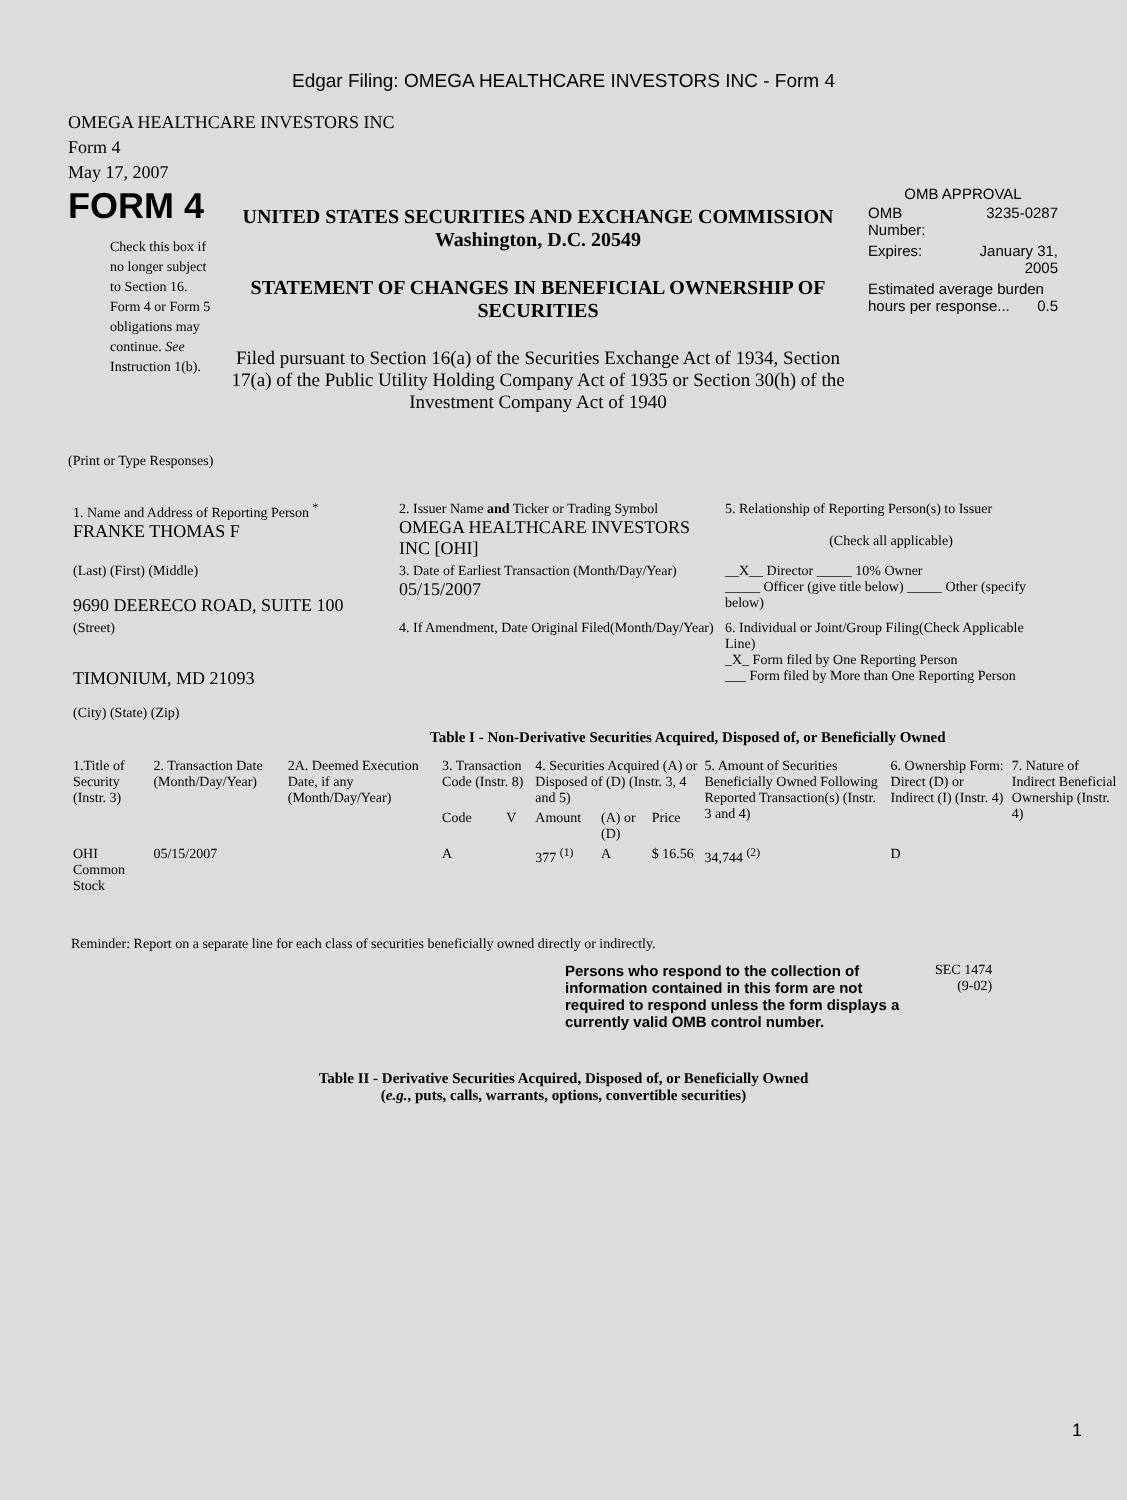Edgar Filing: OMEGA HEALTHCARE INVESTORS INC - Form 4
OMEGA HEALTHCARE INVESTORS INC
Form 4
May 17, 2007
FORM 4
Check this box if no longer subject to Section 16. Form 4 or Form 5 obligations may continue. See Instruction 1(b).
UNITED STATES SECURITIES AND EXCHANGE COMMISSION
Washington, D.C. 20549
STATEMENT OF CHANGES IN BENEFICIAL OWNERSHIP OF SECURITIES
Filed pursuant to Section 16(a) of the Securities Exchange Act of 1934, Section 17(a) of the Public Utility Holding Company Act of 1935 or Section 30(h) of the Investment Company Act of 1940
OMB APPROVAL
| OMB Number: | 3235-0287 |
| Expires: | January 31, 2005 |
| Estimated average burden hours per response... 0.5 | |
(Print or Type Responses)
| 1. Name and Address of Reporting Person <sup>*</sup> FRANKE THOMAS F | 2. Issuer Name and Ticker or Trading Symbol OMEGA HEALTHCARE INVESTORS INC [OHI] | 5. Relationship of Reporting Person(s) to Issuer (Check all applicable) |
| (Last) (First) (Middle) 9690 DEERECO ROAD, SUITE 100 | 3. Date of Earliest Transaction (Month/Day/Year) 05/15/2007 | __X__ Director _____ 10% Owner _____ Officer (give title below) _____ Other (specify below) |
| (Street) TIMONIUM, MD 21093 (City) (State) (Zip) | 4. If Amendment, Date Original Filed(Month/Day/Year) | 6. Individual or Joint/Group Filing(Check Applicable Line) _X_ Form filed by One Reporting Person ___ Form filed by More than One Reporting Person |
Table I - Non-Derivative Securities Acquired, Disposed of, or Beneficially Owned
| 1.Title of Security (Instr. 3) | 2. Transaction Date (Month/Day/Year) | 2A. Deemed Execution Date, if any (Month/Day/Year) | 3. Transaction Code (Instr. 8) | | 4. Securities Acquired (A) or Disposed of (D) (Instr. 3, 4 and 5) | | | 5. Amount of Securities Beneficially Owned Following Reported Transaction(s) (Instr. 3 and 4) | 6. Ownership Form: Direct (D) or Indirect (I) (Instr. 4) | 7. Nature of Indirect Beneficial Ownership (Instr. 4) |
| --- | --- | --- | --- | --- | --- | --- | --- | --- | --- | --- |
| | | | Code | V | Amount | (A) or (D) | Price | | | |
| OHI Common Stock | 05/15/2007 | | A | | 377 <sup>(1)</sup> | A | $ 16.56 | 34,744 <sup>(2)</sup> | D | |
Reminder: Report on a separate line for each class of securities beneficially owned directly or indirectly.
Persons who respond to the collection of information contained in this form are not required to respond unless the form displays a currently valid OMB control number.
SEC 1474
(9-02)
Table II - Derivative Securities Acquired, Disposed of, or Beneficially Owned
(e.g., puts, calls, warrants, options, convertible securities)
1